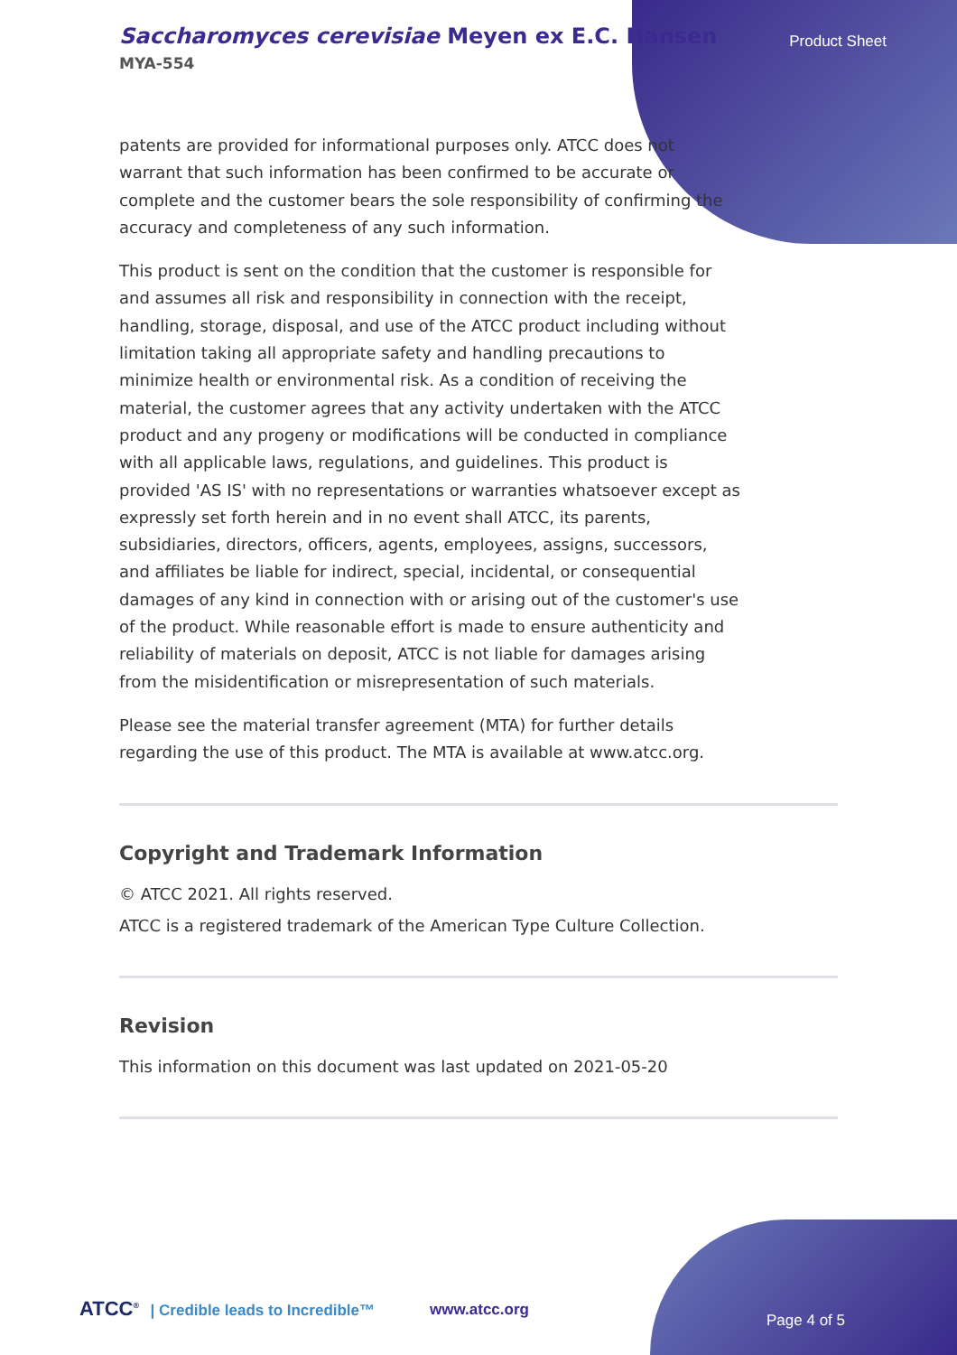Saccharomyces cerevisiae Meyen ex E.C. Hansen
MYA-554
Product Sheet
patents are provided for informational purposes only. ATCC does not warrant that such information has been confirmed to be accurate or complete and the customer bears the sole responsibility of confirming the accuracy and completeness of any such information.
This product is sent on the condition that the customer is responsible for and assumes all risk and responsibility in connection with the receipt, handling, storage, disposal, and use of the ATCC product including without limitation taking all appropriate safety and handling precautions to minimize health or environmental risk. As a condition of receiving the material, the customer agrees that any activity undertaken with the ATCC product and any progeny or modifications will be conducted in compliance with all applicable laws, regulations, and guidelines. This product is provided 'AS IS' with no representations or warranties whatsoever except as expressly set forth herein and in no event shall ATCC, its parents, subsidiaries, directors, officers, agents, employees, assigns, successors, and affiliates be liable for indirect, special, incidental, or consequential damages of any kind in connection with or arising out of the customer's use of the product. While reasonable effort is made to ensure authenticity and reliability of materials on deposit, ATCC is not liable for damages arising from the misidentification or misrepresentation of such materials.
Please see the material transfer agreement (MTA) for further details regarding the use of this product. The MTA is available at www.atcc.org.
Copyright and Trademark Information
© ATCC 2021. All rights reserved.
ATCC is a registered trademark of the American Type Culture Collection.
Revision
This information on this document was last updated on 2021-05-20
ATCC<sup>®</sup> | Credible leads to Incredible™ www.atcc.org
Page 4 of 5